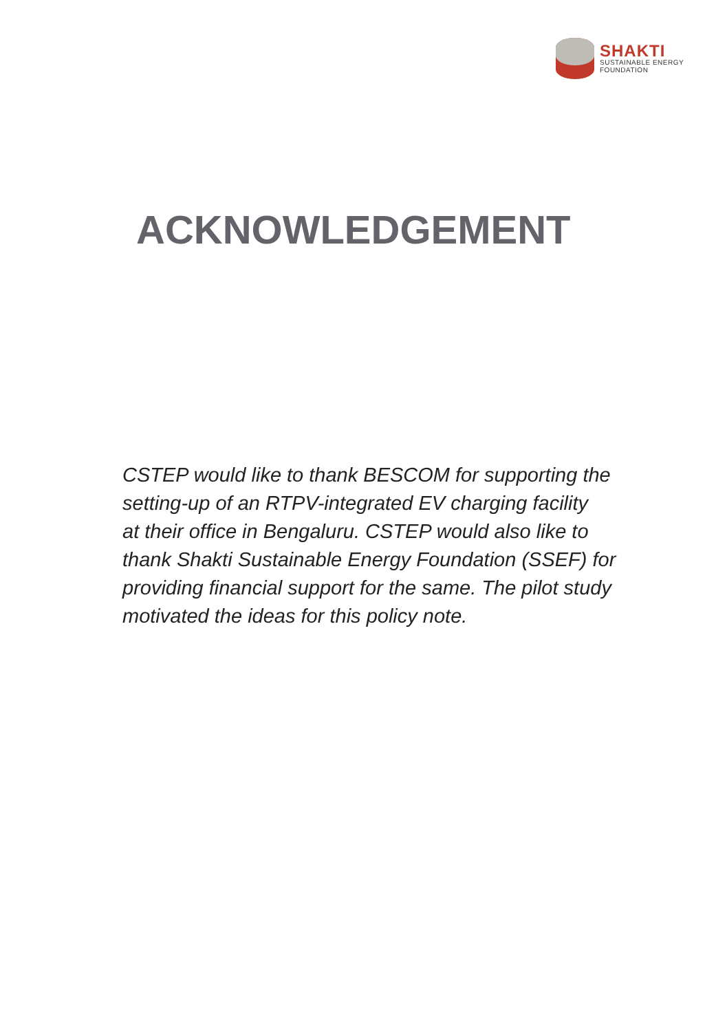SHAKTI
SUSTAINABLE ENERGY
FOUNDATION
ACKNOWLEDGEMENT
CSTEP would like to thank BESCOM for supporting the
setting-up of an RTPV-integrated EV charging facility
at their office in Bengaluru. CSTEP would also like to
thank Shakti Sustainable Energy Foundation (SSEF) for
providing financial support for the same. The pilot study
motivated the ideas for this policy note.